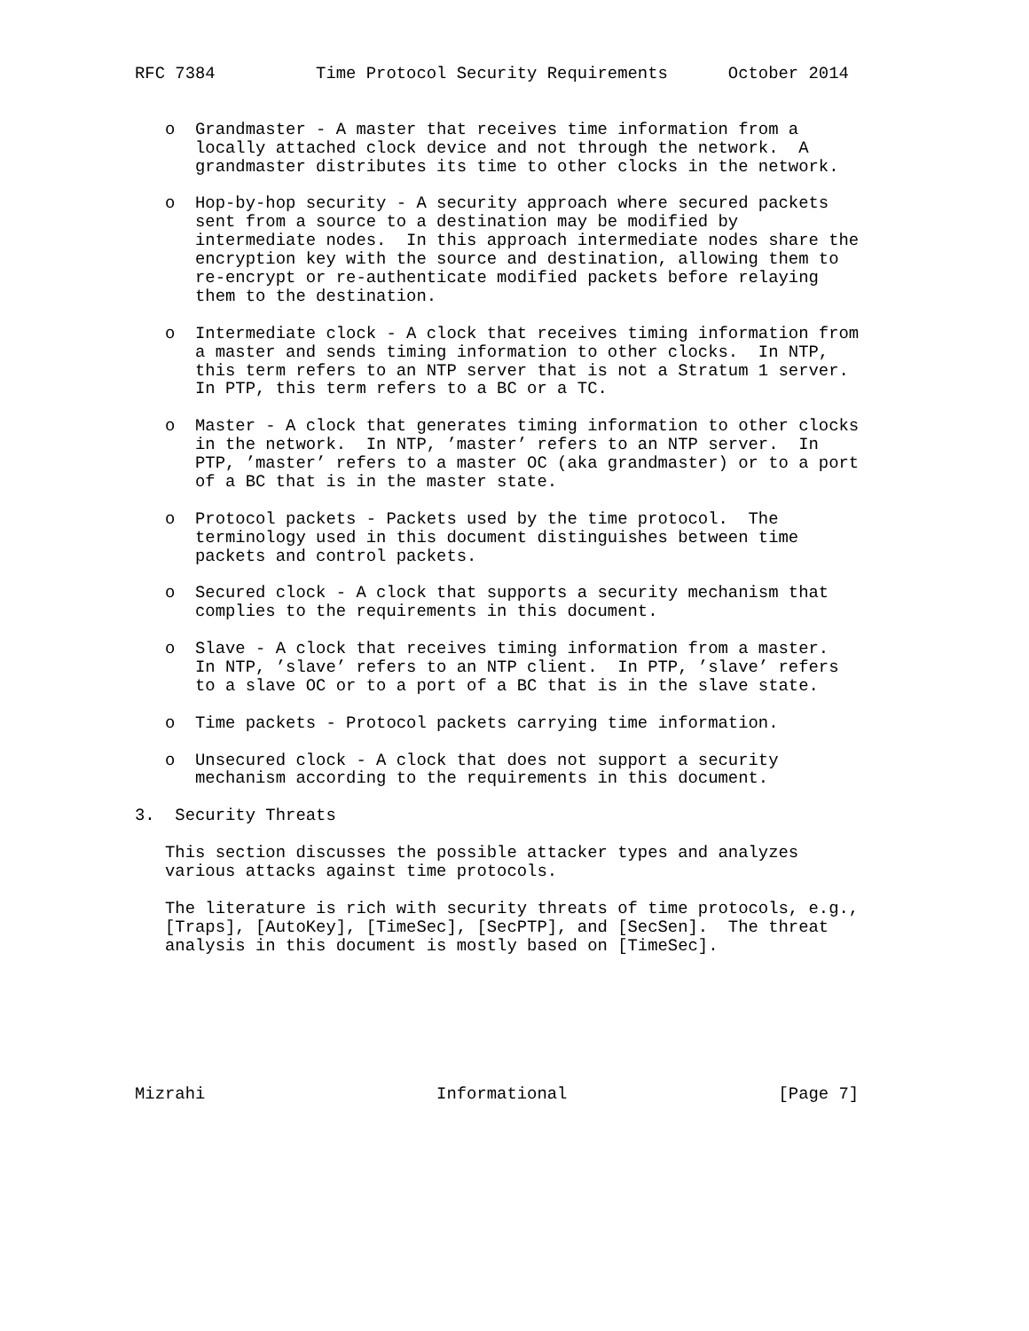RFC 7384          Time Protocol Security Requirements      October 2014


   o  Grandmaster - A master that receives time information from a
      locally attached clock device and not through the network.  A
      grandmaster distributes its time to other clocks in the network.

   o  Hop-by-hop security - A security approach where secured packets
      sent from a source to a destination may be modified by
      intermediate nodes.  In this approach intermediate nodes share the
      encryption key with the source and destination, allowing them to
      re-encrypt or re-authenticate modified packets before relaying
      them to the destination.

   o  Intermediate clock - A clock that receives timing information from
      a master and sends timing information to other clocks.  In NTP,
      this term refers to an NTP server that is not a Stratum 1 server.
      In PTP, this term refers to a BC or a TC.

   o  Master - A clock that generates timing information to other clocks
      in the network.  In NTP, ’master’ refers to an NTP server.  In
      PTP, ’master’ refers to a master OC (aka grandmaster) or to a port
      of a BC that is in the master state.

   o  Protocol packets - Packets used by the time protocol.  The
      terminology used in this document distinguishes between time
      packets and control packets.

   o  Secured clock - A clock that supports a security mechanism that
      complies to the requirements in this document.

   o  Slave - A clock that receives timing information from a master.
      In NTP, ’slave’ refers to an NTP client.  In PTP, ’slave’ refers
      to a slave OC or to a port of a BC that is in the slave state.

   o  Time packets - Protocol packets carrying time information.

   o  Unsecured clock - A clock that does not support a security
      mechanism according to the requirements in this document.

3.  Security Threats

   This section discusses the possible attacker types and analyzes
   various attacks against time protocols.

   The literature is rich with security threats of time protocols, e.g.,
   [Traps], [AutoKey], [TimeSec], [SecPTP], and [SecSen].  The threat
   analysis in this document is mostly based on [TimeSec].







Mizrahi                       Informational                     [Page 7]